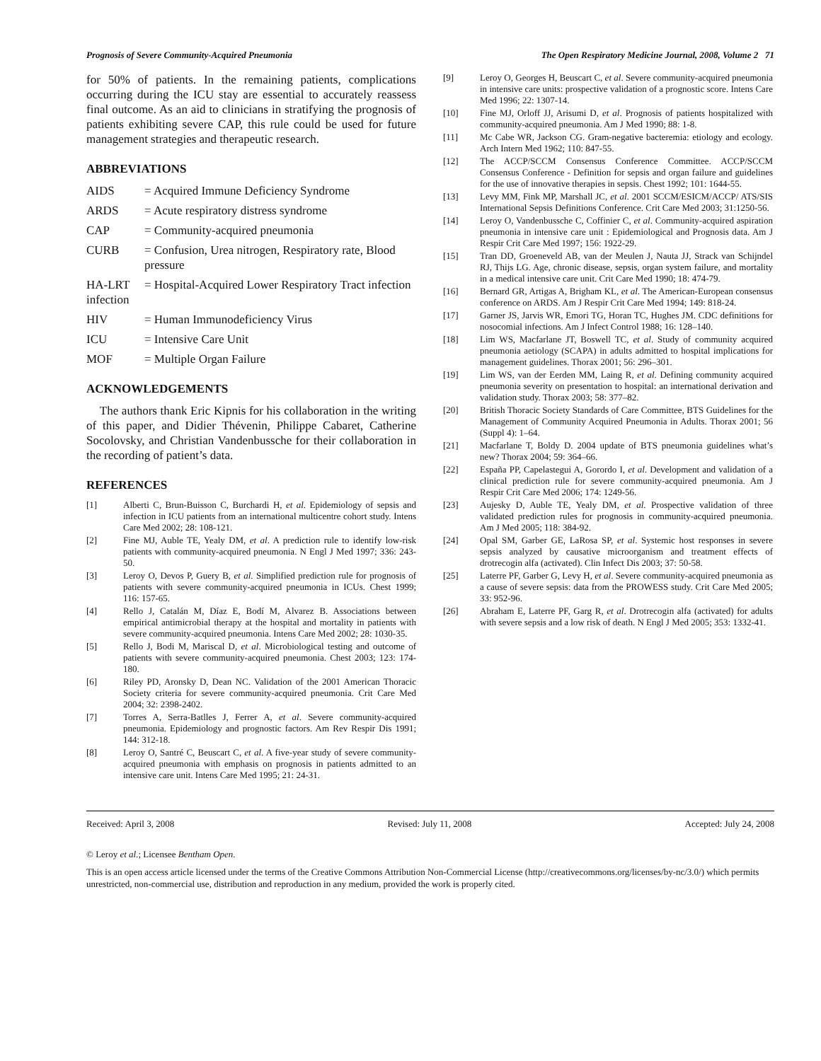Prognosis of Severe Community-Acquired Pneumonia The Open Respiratory Medicine Journal, 2008, Volume 2 71
for 50% of patients. In the remaining patients, complications occurring during the ICU stay are essential to accurately reassess final outcome. As an aid to clinicians in stratifying the prognosis of patients exhibiting severe CAP, this rule could be used for future management strategies and therapeutic research.
ABBREVIATIONS
AIDS = Acquired Immune Deficiency Syndrome
ARDS = Acute respiratory distress syndrome
CAP = Community-acquired pneumonia
CURB = Confusion, Urea nitrogen, Respiratory rate, Blood pressure
HA-LRT infection = Hospital-Acquired Lower Respiratory Tract infection
HIV = Human Immunodeficiency Virus
ICU = Intensive Care Unit
MOF = Multiple Organ Failure
ACKNOWLEDGEMENTS
The authors thank Eric Kipnis for his collaboration in the writing of this paper, and Didier Thévenin, Philippe Cabaret, Catherine Socolovsky, and Christian Vandenbussche for their collaboration in the recording of patient’s data.
REFERENCES
[1] Alberti C, Brun-Buisson C, Burchardi H, et al. Epidemiology of sepsis and infection in ICU patients from an international multicentre cohort study. Intens Care Med 2002; 28: 108-121.
[2] Fine MJ, Auble TE, Yealy DM, et al. A prediction rule to identify low-risk patients with community-acquired pneumonia. N Engl J Med 1997; 336: 243-50.
[3] Leroy O, Devos P, Guery B, et al. Simplified prediction rule for prognosis of patients with severe community-acquired pneumonia in ICUs. Chest 1999; 116: 157-65.
[4] Rello J, Catalán M, Díaz E, Bodí M, Alvarez B. Associations between empirical antimicrobial therapy at the hospital and mortality in patients with severe community-acquired pneumonia. Intens Care Med 2002; 28: 1030-35.
[5] Rello J, Bodi M, Mariscal D, et al. Microbiological testing and outcome of patients with severe community-acquired pneumonia. Chest 2003; 123: 174-180.
[6] Riley PD, Aronsky D, Dean NC. Validation of the 2001 American Thoracic Society criteria for severe community-acquired pneumonia. Crit Care Med 2004; 32: 2398-2402.
[7] Torres A, Serra-Batlles J, Ferrer A, et al. Severe community-acquired pneumonia. Epidemiology and prognostic factors. Am Rev Respir Dis 1991; 144: 312-18.
[8] Leroy O, Santré C, Beuscart C, et al. A five-year study of severe community-acquired pneumonia with emphasis on prognosis in patients admitted to an intensive care unit. Intens Care Med 1995; 21: 24-31.
[9] Leroy O, Georges H, Beuscart C, et al. Severe community-acquired pneumonia in intensive care units: prospective validation of a prognostic score. Intens Care Med 1996; 22: 1307-14.
[10] Fine MJ, Orloff JJ, Arisumi D, et al. Prognosis of patients hospitalized with community-acquired pneumonia. Am J Med 1990; 88: 1-8.
[11] Mc Cabe WR, Jackson CG. Gram-negative bacteremia: etiology and ecology. Arch Intern Med 1962; 110: 847-55.
[12] The ACCP/SCCM Consensus Conference Committee. ACCP/SCCM Consensus Conference - Definition for sepsis and organ failure and guidelines for the use of innovative therapies in sepsis. Chest 1992; 101: 1644-55.
[13] Levy MM, Fink MP, Marshall JC, et al. 2001 SCCM/ESICM/ACCP/ ATS/SIS International Sepsis Definitions Conference. Crit Care Med 2003; 31:1250-56.
[14] Leroy O, Vandenbussche C, Coffinier C, et al. Community-acquired aspiration pneumonia in intensive care unit : Epidemiological and Prognosis data. Am J Respir Crit Care Med 1997; 156: 1922-29.
[15] Tran DD, Groeneveld AB, van der Meulen J, Nauta JJ, Strack van Schijndel RJ, Thijs LG. Age, chronic disease, sepsis, organ system failure, and mortality in a medical intensive care unit. Crit Care Med 1990; 18: 474-79.
[16] Bernard GR, Artigas A, Brigham KL, et al. The American-European consensus conference on ARDS. Am J Respir Crit Care Med 1994; 149: 818-24.
[17] Garner JS, Jarvis WR, Emori TG, Horan TC, Hughes JM. CDC definitions for nosocomial infections. Am J Infect Control 1988; 16: 128–140.
[18] Lim WS, Macfarlane JT, Boswell TC, et al. Study of community acquired pneumonia aetiology (SCAPA) in adults admitted to hospital implications for management guidelines. Thorax 2001; 56: 296–301.
[19] Lim WS, van der Eerden MM, Laing R, et al. Defining community acquired pneumonia severity on presentation to hospital: an international derivation and validation study. Thorax 2003; 58: 377–82.
[20] British Thoracic Society Standards of Care Committee, BTS Guidelines for the Management of Community Acquired Pneumonia in Adults. Thorax 2001; 56 (Suppl 4): 1–64.
[21] Macfarlane T, Boldy D. 2004 update of BTS pneumonia guidelines what’s new? Thorax 2004; 59: 364–66.
[22] España PP, Capelastegui A, Gorordo I, et al. Development and validation of a clinical prediction rule for severe community-acquired pneumonia. Am J Respir Crit Care Med 2006; 174: 1249-56.
[23] Aujesky D, Auble TE, Yealy DM, et al. Prospective validation of three validated prediction rules for prognosis in community-acquired pneumonia. Am J Med 2005; 118: 384-92.
[24] Opal SM, Garber GE, LaRosa SP, et al. Systemic host responses in severe sepsis analyzed by causative microorganism and treatment effects of drotrecogin alfa (activated). Clin Infect Dis 2003; 37: 50-58.
[25] Laterre PF, Garber G, Levy H, et al. Severe community-acquired pneumonia as a cause of severe sepsis: data from the PROWESS study. Crit Care Med 2005; 33: 952-96.
[26] Abraham E, Laterre PF, Garg R, et al. Drotrecogin alfa (activated) for adults with severe sepsis and a low risk of death. N Engl J Med 2005; 353: 1332-41.
Received: April 3, 2008 Revised: July 11, 2008 Accepted: July 24, 2008
© Leroy et al.; Licensee Bentham Open.
This is an open access article licensed under the terms of the Creative Commons Attribution Non-Commercial License (http://creativecommons.org/licenses/by-nc/3.0/) which permits unrestricted, non-commercial use, distribution and reproduction in any medium, provided the work is properly cited.